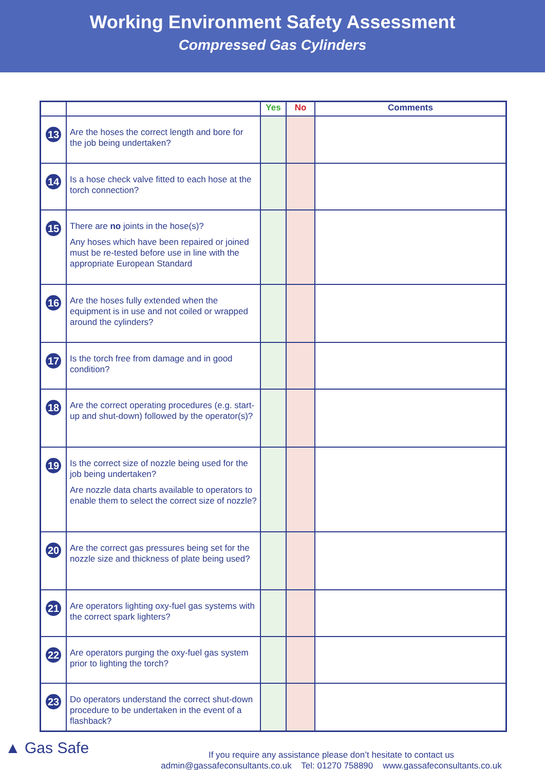Working Environment Safety Assessment
Compressed Gas Cylinders
| | | Yes | No | Comments |
| --- | --- | --- | --- | --- |
| 13 | Are the hoses the correct length and bore for the job being undertaken? | | | |
| 14 | Is a hose check valve fitted to each hose at the torch connection? | | | |
| 15 | There are no joints in the hose(s)? Any hoses which have been repaired or joined must be re-tested before use in line with the appropriate European Standard | | | |
| 16 | Are the hoses fully extended when the equipment is in use and not coiled or wrapped around the cylinders? | | | |
| 17 | Is the torch free from damage and in good condition? | | | |
| 18 | Are the correct operating procedures (e.g. start-up and shut-down) followed by the operator(s)? | | | |
| 19 | Is the correct size of nozzle being used for the job being undertaken? Are nozzle data charts available to operators to enable them to select the correct size of nozzle? | | | |
| 20 | Are the correct gas pressures being set for the nozzle size and thickness of plate being used? | | | |
| 21 | Are operators lighting oxy-fuel gas systems with the correct spark lighters? | | | |
| 22 | Are operators purging the oxy-fuel gas system prior to lighting the torch? | | | |
| 23 | Do operators understand the correct shut-down procedure to be undertaken in the event of a flashback? | | | |
▲ Gas Safe
If you require any assistance please don’t hesitate to contact us
admin@gassafeconsultants.co.uk Tel: 01270 758890 www.gassafeconsultants.co.uk